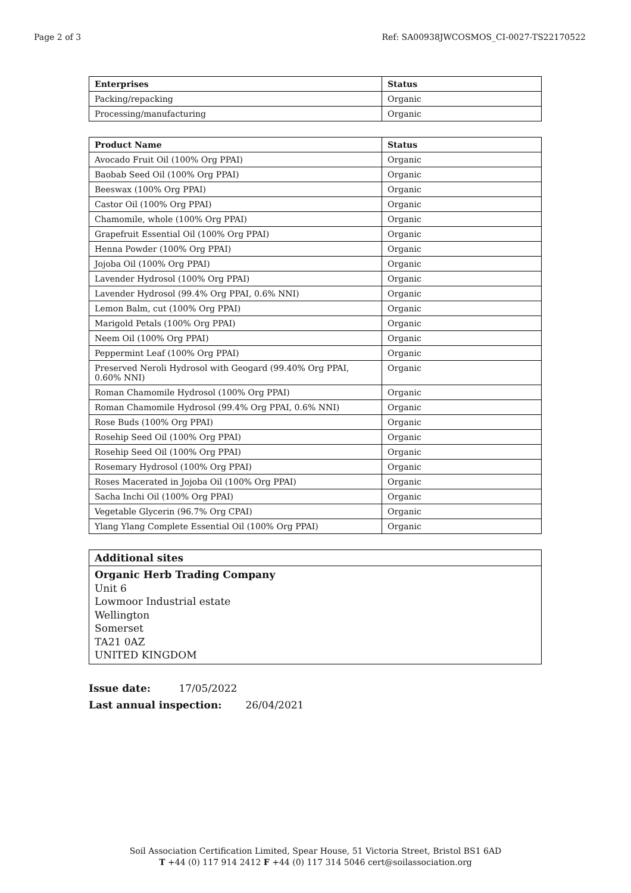Page 2 of 3 Ref: SA00938JWCOSMOS_CI-0027-TS22170522
| Enterprises | Status |
| --- | --- |
| Packing/repacking | Organic |
| Processing/manufacturing | Organic |
| Product Name | Status |
| --- | --- |
| Avocado Fruit Oil (100% Org PPAI) | Organic |
| Baobab Seed Oil (100% Org PPAI) | Organic |
| Beeswax (100% Org PPAI) | Organic |
| Castor Oil (100% Org PPAI) | Organic |
| Chamomile, whole (100% Org PPAI) | Organic |
| Grapefruit Essential Oil (100% Org PPAI) | Organic |
| Henna Powder (100% Org PPAI) | Organic |
| Jojoba Oil (100% Org PPAI) | Organic |
| Lavender Hydrosol (100% Org PPAI) | Organic |
| Lavender Hydrosol (99.4% Org PPAI, 0.6% NNI) | Organic |
| Lemon Balm, cut (100% Org PPAI) | Organic |
| Marigold Petals (100% Org PPAI) | Organic |
| Neem Oil (100% Org PPAI) | Organic |
| Peppermint Leaf (100% Org PPAI) | Organic |
| Preserved Neroli Hydrosol with Geogard (99.40% Org PPAI, 0.60% NNI) | Organic |
| Roman Chamomile Hydrosol (100% Org PPAI) | Organic |
| Roman Chamomile Hydrosol (99.4% Org PPAI, 0.6% NNI) | Organic |
| Rose Buds (100% Org PPAI) | Organic |
| Rosehip Seed Oil (100% Org PPAI) | Organic |
| Rosehip Seed Oil (100% Org PPAI) | Organic |
| Rosemary Hydrosol (100% Org PPAI) | Organic |
| Roses Macerated in Jojoba Oil (100% Org PPAI) | Organic |
| Sacha Inchi Oil (100% Org PPAI) | Organic |
| Vegetable Glycerin (96.7% Org CPAI) | Organic |
| Ylang Ylang Complete Essential Oil (100% Org PPAI) | Organic |
Additional sites
Organic Herb Trading Company
Unit 6
Lowmoor Industrial estate
Wellington
Somerset
TA21 0AZ
UNITED KINGDOM
Issue date: 17/05/2022
Last annual inspection: 26/04/2021
Soil Association Certification Limited, Spear House, 51 Victoria Street, Bristol BS1 6AD
T +44 (0) 117 914 2412 F +44 (0) 117 314 5046 cert@soilassociation.org